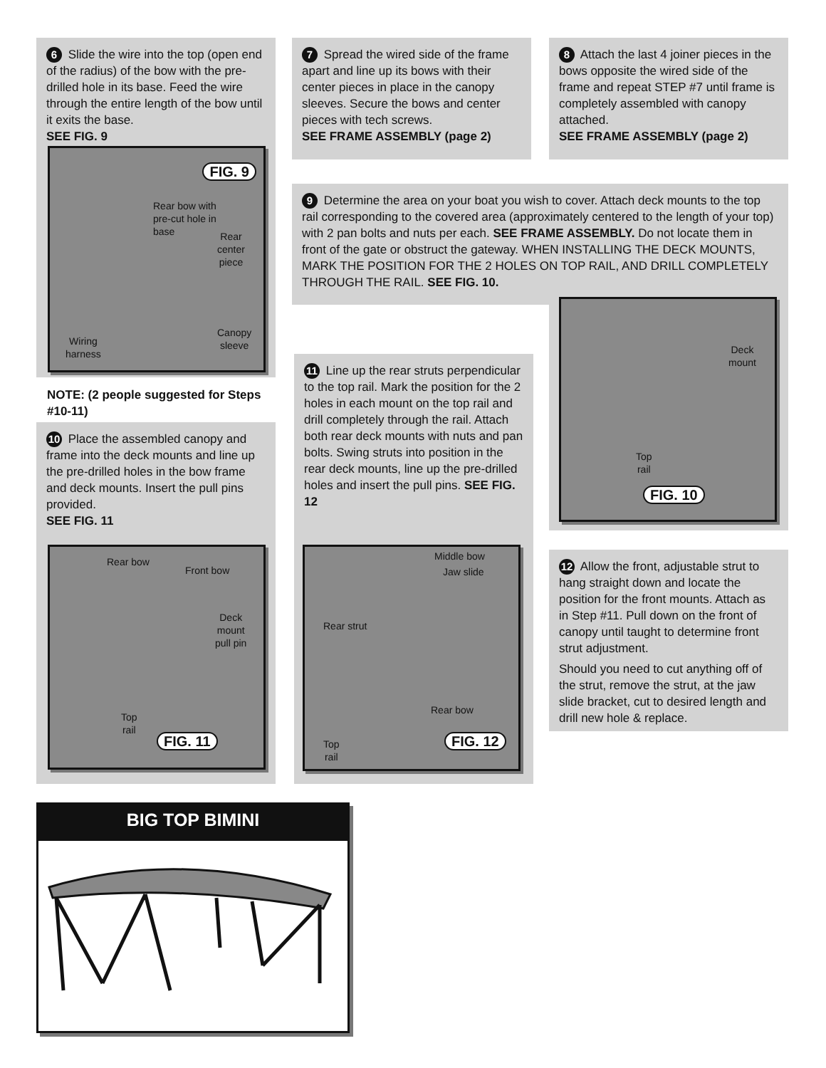6 Slide the wire into the top (open end of the radius) of the bow with the pre-drilled hole in its base. Feed the wire through the entire length of the bow until it exits the base.
SEE FIG. 9
Rear bow with
pre-cut hole in
base
Rear
center
piece
Wiring
harness
Canopy
sleeve
FIG. 9
NOTE: (2 people suggested for Steps #10-11)
7 Spread the wired side of the frame apart and line up its bows with their center pieces in place in the canopy sleeves. Secure the bows and center pieces with tech screws.
SEE FRAME ASSEMBLY (page 2)
8 Attach the last 4 joiner pieces in the bows opposite the wired side of the frame and repeat STEP #7 until frame is completely assembled with canopy attached.
SEE FRAME ASSEMBLY (page 2)
9 Determine the area on your boat you wish to cover. Attach deck mounts to the top rail corresponding to the covered area (approximately centered to the length of your top) with 2 pan bolts and nuts per each. SEE FRAME ASSEMBLY. Do not locate them in front of the gate or obstruct the gateway. WHEN INSTALLING THE DECK MOUNTS, MARK THE POSITION FOR THE 2 HOLES ON TOP RAIL, AND DRILL COMPLETELY THROUGH THE RAIL. SEE FIG. 10.
Deck
mount
Top
rail
FIG. 10
10 Place the assembled canopy and frame into the deck mounts and line up the pre-drilled holes in the bow frame and deck mounts. Insert the pull pins provided.
SEE FIG. 11
Rear bow
Front bow
Deck
mount
pull pin
Top
rail
FIG. 11
11 Line up the rear struts perpendicular to the top rail. Mark the position for the 2 holes in each mount on the top rail and drill completely through the rail. Attach both rear deck mounts with nuts and pan bolts. Swing struts into position in the rear deck mounts, line up the pre-drilled holes and insert the pull pins. SEE FIG. 12
Middle bow
Jaw slide
Rear strut
Rear bow
Top
rail
FIG. 12
12 Allow the front, adjustable strut to hang straight down and locate the position for the front mounts. Attach as in Step #11. Pull down on the front of canopy until taught to determine front strut adjustment.
Should you need to cut anything off of the strut, remove the strut, at the jaw slide bracket, cut to desired length and drill new hole & replace.
BIG TOP BIMINI